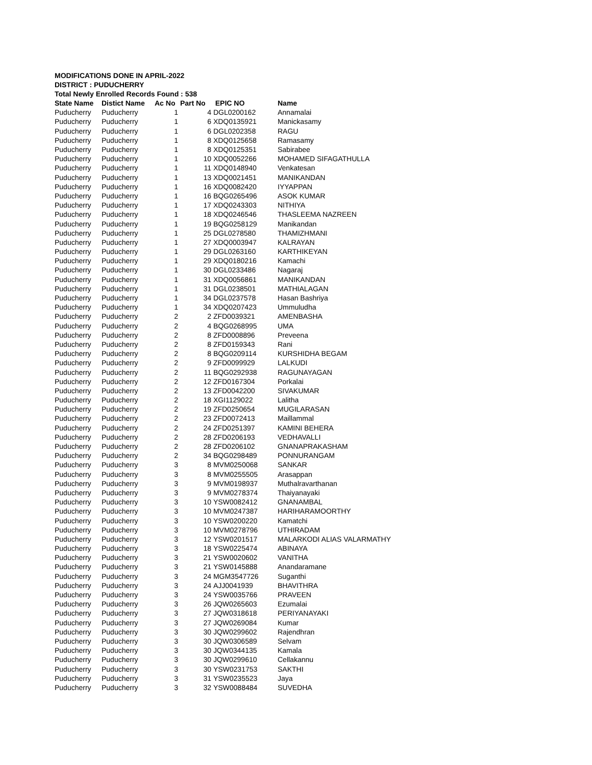MODIFICATIONS DONE IN APRIL-2022
DISTRICT : PUDUCHERRY
Total Newly Enrolled Records Found : 538
| State Name | Distict Name | Ac No | Part No | EPIC NO | Name |
| --- | --- | --- | --- | --- | --- |
| Puducherry | Puducherry | 1 | 4 | DGL0200162 | Annamalai |
| Puducherry | Puducherry | 1 | 6 | XDQ0135921 | Manickasamy |
| Puducherry | Puducherry | 1 | 6 | DGL0202358 | RAGU |
| Puducherry | Puducherry | 1 | 8 | XDQ0125658 | Ramasamy |
| Puducherry | Puducherry | 1 | 8 | XDQ0125351 | Sabirabee |
| Puducherry | Puducherry | 1 | 10 | XDQ0052266 | MOHAMED SIFAGATHULLA |
| Puducherry | Puducherry | 1 | 11 | XDQ0148940 | Venkatesan |
| Puducherry | Puducherry | 1 | 13 | XDQ0021451 | MANIKANDAN |
| Puducherry | Puducherry | 1 | 16 | XDQ0082420 | IYYAPPAN |
| Puducherry | Puducherry | 1 | 16 | BQG0265496 | ASOK KUMAR |
| Puducherry | Puducherry | 1 | 17 | XDQ0243303 | NITHIYA |
| Puducherry | Puducherry | 1 | 18 | XDQ0246546 | THASLEEMA NAZREEN |
| Puducherry | Puducherry | 1 | 19 | BQG0258129 | Manikandan |
| Puducherry | Puducherry | 1 | 25 | DGL0278580 | THAMIZHMANI |
| Puducherry | Puducherry | 1 | 27 | XDQ0003947 | KALRAYAN |
| Puducherry | Puducherry | 1 | 29 | DGL0263160 | KARTHIKEYAN |
| Puducherry | Puducherry | 1 | 29 | XDQ0180216 | Kamachi |
| Puducherry | Puducherry | 1 | 30 | DGL0233486 | Nagaraj |
| Puducherry | Puducherry | 1 | 31 | XDQ0056861 | MANIKANDAN |
| Puducherry | Puducherry | 1 | 31 | DGL0238501 | MATHIALAGAN |
| Puducherry | Puducherry | 1 | 34 | DGL0237578 | Hasan Bashriya |
| Puducherry | Puducherry | 1 | 34 | XDQ0207423 | Ummuludha |
| Puducherry | Puducherry | 2 | 2 | ZFD0039321 | AMENBASHA |
| Puducherry | Puducherry | 2 | 4 | BQG0268995 | UMA |
| Puducherry | Puducherry | 2 | 8 | ZFD0008896 | Preveena |
| Puducherry | Puducherry | 2 | 8 | ZFD0159343 | Rani |
| Puducherry | Puducherry | 2 | 8 | BQG0209114 | KURSHIDHA BEGAM |
| Puducherry | Puducherry | 2 | 9 | ZFD0099929 | LALKUDI |
| Puducherry | Puducherry | 2 | 11 | BQG0292938 | RAGUNAYAGAN |
| Puducherry | Puducherry | 2 | 12 | ZFD0167304 | Porkalai |
| Puducherry | Puducherry | 2 | 13 | ZFD0042200 | SIVAKUMAR |
| Puducherry | Puducherry | 2 | 18 | XGI1129022 | Lalitha |
| Puducherry | Puducherry | 2 | 19 | ZFD0250654 | MUGILARASAN |
| Puducherry | Puducherry | 2 | 23 | ZFD0072413 | Maillammal |
| Puducherry | Puducherry | 2 | 24 | ZFD0251397 | KAMINI BEHERA |
| Puducherry | Puducherry | 2 | 28 | ZFD0206193 | VEDHAVALLI |
| Puducherry | Puducherry | 2 | 28 | ZFD0206102 | GNANAPRAKASHAM |
| Puducherry | Puducherry | 2 | 34 | BQG0298489 | PONNURANGAM |
| Puducherry | Puducherry | 3 | 8 | MVM0250068 | SANKAR |
| Puducherry | Puducherry | 3 | 8 | MVM0255505 | Arasappan |
| Puducherry | Puducherry | 3 | 9 | MVM0198937 | Muthalravarthanan |
| Puducherry | Puducherry | 3 | 9 | MVM0278374 | Thaiyanayaki |
| Puducherry | Puducherry | 3 | 10 | YSW0082412 | GNANAMBAL |
| Puducherry | Puducherry | 3 | 10 | MVM0247387 | HARIHARAMOORTHY |
| Puducherry | Puducherry | 3 | 10 | YSW0200220 | Kamatchi |
| Puducherry | Puducherry | 3 | 10 | MVM0278796 | UTHIRADAM |
| Puducherry | Puducherry | 3 | 12 | YSW0201517 | MALARKODI ALIAS VALARMATHY |
| Puducherry | Puducherry | 3 | 18 | YSW0225474 | ABINAYA |
| Puducherry | Puducherry | 3 | 21 | YSW0020602 | VANITHA |
| Puducherry | Puducherry | 3 | 21 | YSW0145888 | Anandaramane |
| Puducherry | Puducherry | 3 | 24 | MGM3547726 | Suganthi |
| Puducherry | Puducherry | 3 | 24 | AJJ0041939 | BHAVITHRA |
| Puducherry | Puducherry | 3 | 24 | YSW0035766 | PRAVEEN |
| Puducherry | Puducherry | 3 | 26 | JQW0265603 | Ezumalai |
| Puducherry | Puducherry | 3 | 27 | JQW0318618 | PERIYANAYAKI |
| Puducherry | Puducherry | 3 | 27 | JQW0269084 | Kumar |
| Puducherry | Puducherry | 3 | 30 | JQW0299602 | Rajendhran |
| Puducherry | Puducherry | 3 | 30 | JQW0306589 | Selvam |
| Puducherry | Puducherry | 3 | 30 | JQW0344135 | Kamala |
| Puducherry | Puducherry | 3 | 30 | JQW0299610 | Cellakannu |
| Puducherry | Puducherry | 3 | 30 | YSW0231753 | SAKTHI |
| Puducherry | Puducherry | 3 | 31 | YSW0235523 | Jaya |
| Puducherry | Puducherry | 3 | 32 | YSW0088484 | SUVEDHA |